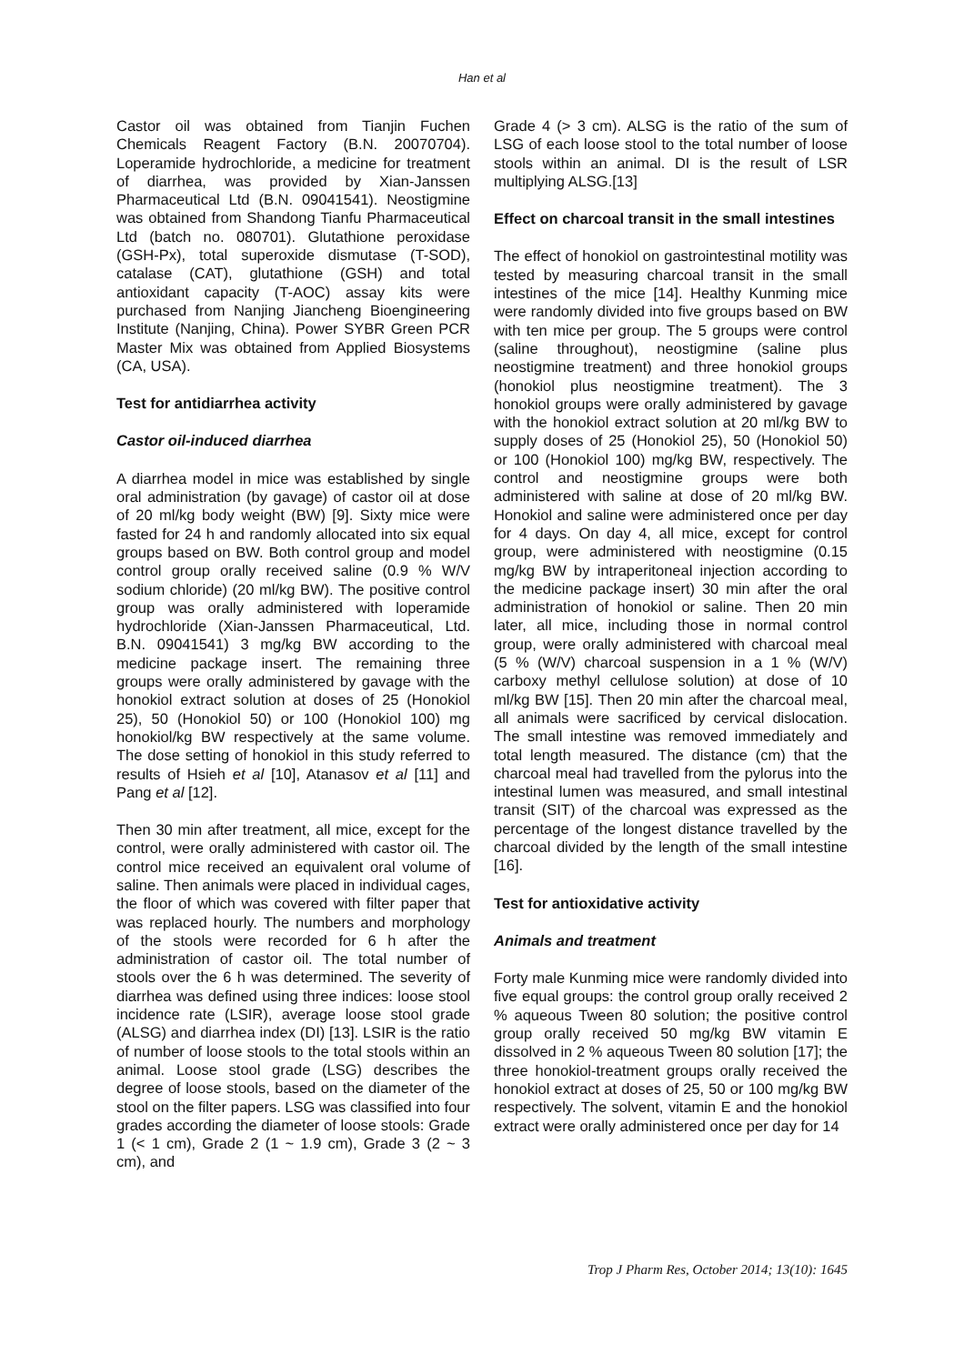Han et al
Castor oil was obtained from Tianjin Fuchen Chemicals Reagent Factory (B.N. 20070704). Loperamide hydrochloride, a medicine for treatment of diarrhea, was provided by Xian-Janssen Pharmaceutical Ltd (B.N. 09041541). Neostigmine was obtained from Shandong Tianfu Pharmaceutical Ltd (batch no. 080701). Glutathione peroxidase (GSH-Px), total superoxide dismutase (T-SOD), catalase (CAT), glutathione (GSH) and total antioxidant capacity (T-AOC) assay kits were purchased from Nanjing Jiancheng Bioengineering Institute (Nanjing, China). Power SYBR Green PCR Master Mix was obtained from Applied Biosystems (CA, USA).
Test for antidiarrhea activity
Castor oil-induced diarrhea
A diarrhea model in mice was established by single oral administration (by gavage) of castor oil at dose of 20 ml/kg body weight (BW) [9]. Sixty mice were fasted for 24 h and randomly allocated into six equal groups based on BW. Both control group and model control group orally received saline (0.9 % W/V sodium chloride) (20 ml/kg BW). The positive control group was orally administered with loperamide hydrochloride (Xian-Janssen Pharmaceutical, Ltd. B.N. 09041541) 3 mg/kg BW according to the medicine package insert. The remaining three groups were orally administered by gavage with the honokiol extract solution at doses of 25 (Honokiol 25), 50 (Honokiol 50) or 100 (Honokiol 100) mg honokiol/kg BW respectively at the same volume. The dose setting of honokiol in this study referred to results of Hsieh et al [10], Atanasov et al [11] and Pang et al [12].
Then 30 min after treatment, all mice, except for the control, were orally administered with castor oil. The control mice received an equivalent oral volume of saline. Then animals were placed in individual cages, the floor of which was covered with filter paper that was replaced hourly. The numbers and morphology of the stools were recorded for 6 h after the administration of castor oil. The total number of stools over the 6 h was determined. The severity of diarrhea was defined using three indices: loose stool incidence rate (LSIR), average loose stool grade (ALSG) and diarrhea index (DI) [13]. LSIR is the ratio of number of loose stools to the total stools within an animal. Loose stool grade (LSG) describes the degree of loose stools, based on the diameter of the stool on the filter papers. LSG was classified into four grades according the diameter of loose stools: Grade 1 (< 1 cm), Grade 2 (1 ~ 1.9 cm), Grade 3 (2 ~ 3 cm), and
Grade 4 (> 3 cm). ALSG is the ratio of the sum of LSG of each loose stool to the total number of loose stools within an animal. DI is the result of LSR multiplying ALSG.[13]
Effect on charcoal transit in the small intestines
The effect of honokiol on gastrointestinal motility was tested by measuring charcoal transit in the small intestines of the mice [14]. Healthy Kunming mice were randomly divided into five groups based on BW with ten mice per group. The 5 groups were control (saline throughout), neostigmine (saline plus neostigmine treatment) and three honokiol groups (honokiol plus neostigmine treatment). The 3 honokiol groups were orally administered by gavage with the honokiol extract solution at 20 ml/kg BW to supply doses of 25 (Honokiol 25), 50 (Honokiol 50) or 100 (Honokiol 100) mg/kg BW, respectively. The control and neostigmine groups were both administered with saline at dose of 20 ml/kg BW. Honokiol and saline were administered once per day for 4 days. On day 4, all mice, except for control group, were administered with neostigmine (0.15 mg/kg BW by intraperitoneal injection according to the medicine package insert) 30 min after the oral administration of honokiol or saline. Then 20 min later, all mice, including those in normal control group, were orally administered with charcoal meal (5 % (W/V) charcoal suspension in a 1 % (W/V) carboxy methyl cellulose solution) at dose of 10 ml/kg BW [15]. Then 20 min after the charcoal meal, all animals were sacrificed by cervical dislocation. The small intestine was removed immediately and total length measured. The distance (cm) that the charcoal meal had travelled from the pylorus into the intestinal lumen was measured, and small intestinal transit (SIT) of the charcoal was expressed as the percentage of the longest distance travelled by the charcoal divided by the length of the small intestine [16].
Test for antioxidative activity
Animals and treatment
Forty male Kunming mice were randomly divided into five equal groups: the control group orally received 2 % aqueous Tween 80 solution; the positive control group orally received 50 mg/kg BW vitamin E dissolved in 2 % aqueous Tween 80 solution [17]; the three honokiol-treatment groups orally received the honokiol extract at doses of 25, 50 or 100 mg/kg BW respectively. The solvent, vitamin E and the honokiol extract were orally administered once per day for 14
Trop J Pharm Res, October 2014; 13(10): 1645